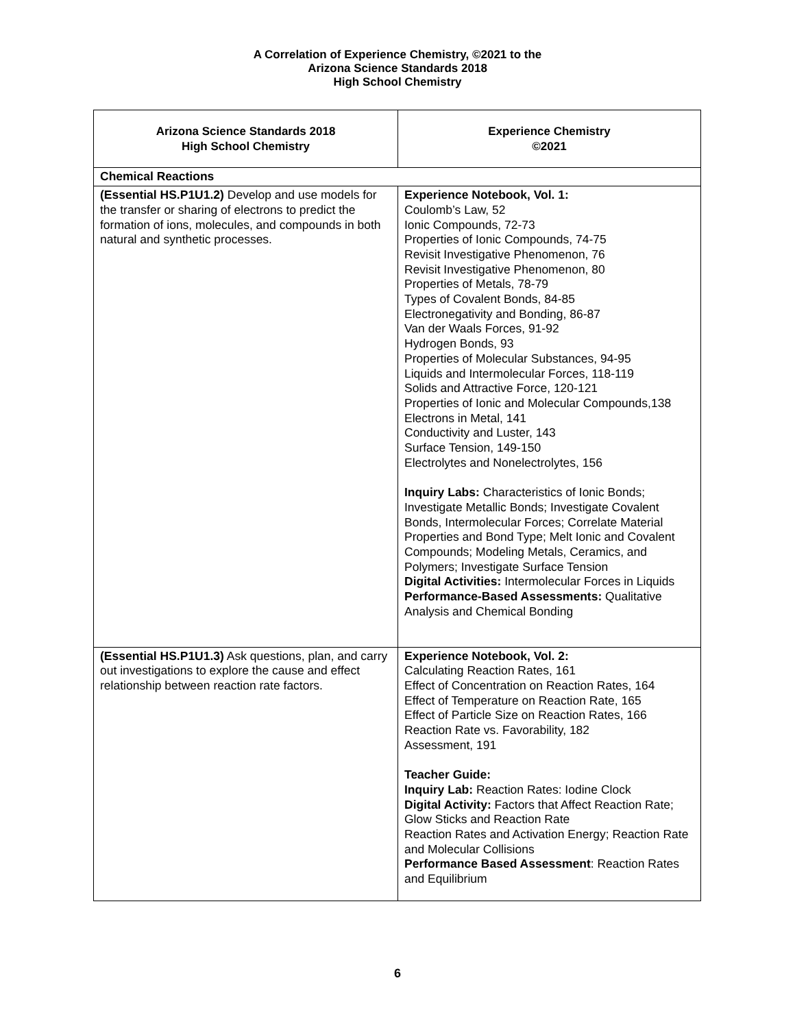A Correlation of Experience Chemistry, ©2021 to the
Arizona Science Standards 2018
High School Chemistry
| Arizona Science Standards 2018 High School Chemistry | Experience Chemistry ©2021 |
| --- | --- |
| Chemical Reactions | |
| (Essential HS.P1U1.2) Develop and use models for the transfer or sharing of electrons to predict the formation of ions, molecules, and compounds in both natural and synthetic processes. | Experience Notebook, Vol. 1: Coulomb’s Law, 52 Ionic Compounds, 72-73 Properties of Ionic Compounds, 74-75 Revisit Investigative Phenomenon, 76 Revisit Investigative Phenomenon, 80 Properties of Metals, 78-79 Types of Covalent Bonds, 84-85 Electronegativity and Bonding, 86-87 Van der Waals Forces, 91-92 Hydrogen Bonds, 93 Properties of Molecular Substances, 94-95 Liquids and Intermolecular Forces, 118-119 Solids and Attractive Force, 120-121 Properties of Ionic and Molecular Compounds,138 Electrons in Metal, 141 Conductivity and Luster, 143 Surface Tension, 149-150 Electrolytes and Nonelectrolytes, 156 Inquiry Labs: Characteristics of Ionic Bonds; Investigate Metallic Bonds; Investigate Covalent Bonds, Intermolecular Forces; Correlate Material Properties and Bond Type; Melt Ionic and Covalent Compounds; Modeling Metals, Ceramics, and Polymers; Investigate Surface Tension Digital Activities: Intermolecular Forces in Liquids Performance-Based Assessments: Qualitative Analysis and Chemical Bonding |
| (Essential HS.P1U1.3) Ask questions, plan, and carry out investigations to explore the cause and effect relationship between reaction rate factors. | Experience Notebook, Vol. 2: Calculating Reaction Rates, 161 Effect of Concentration on Reaction Rates, 164 Effect of Temperature on Reaction Rate, 165 Effect of Particle Size on Reaction Rates, 166 Reaction Rate vs. Favorability, 182 Assessment, 191 Teacher Guide: Inquiry Lab: Reaction Rates: Iodine Clock Digital Activity: Factors that Affect Reaction Rate; Glow Sticks and Reaction Rate Reaction Rates and Activation Energy; Reaction Rate and Molecular Collisions Performance Based Assessment : Reaction Rates and Equilibrium |
6